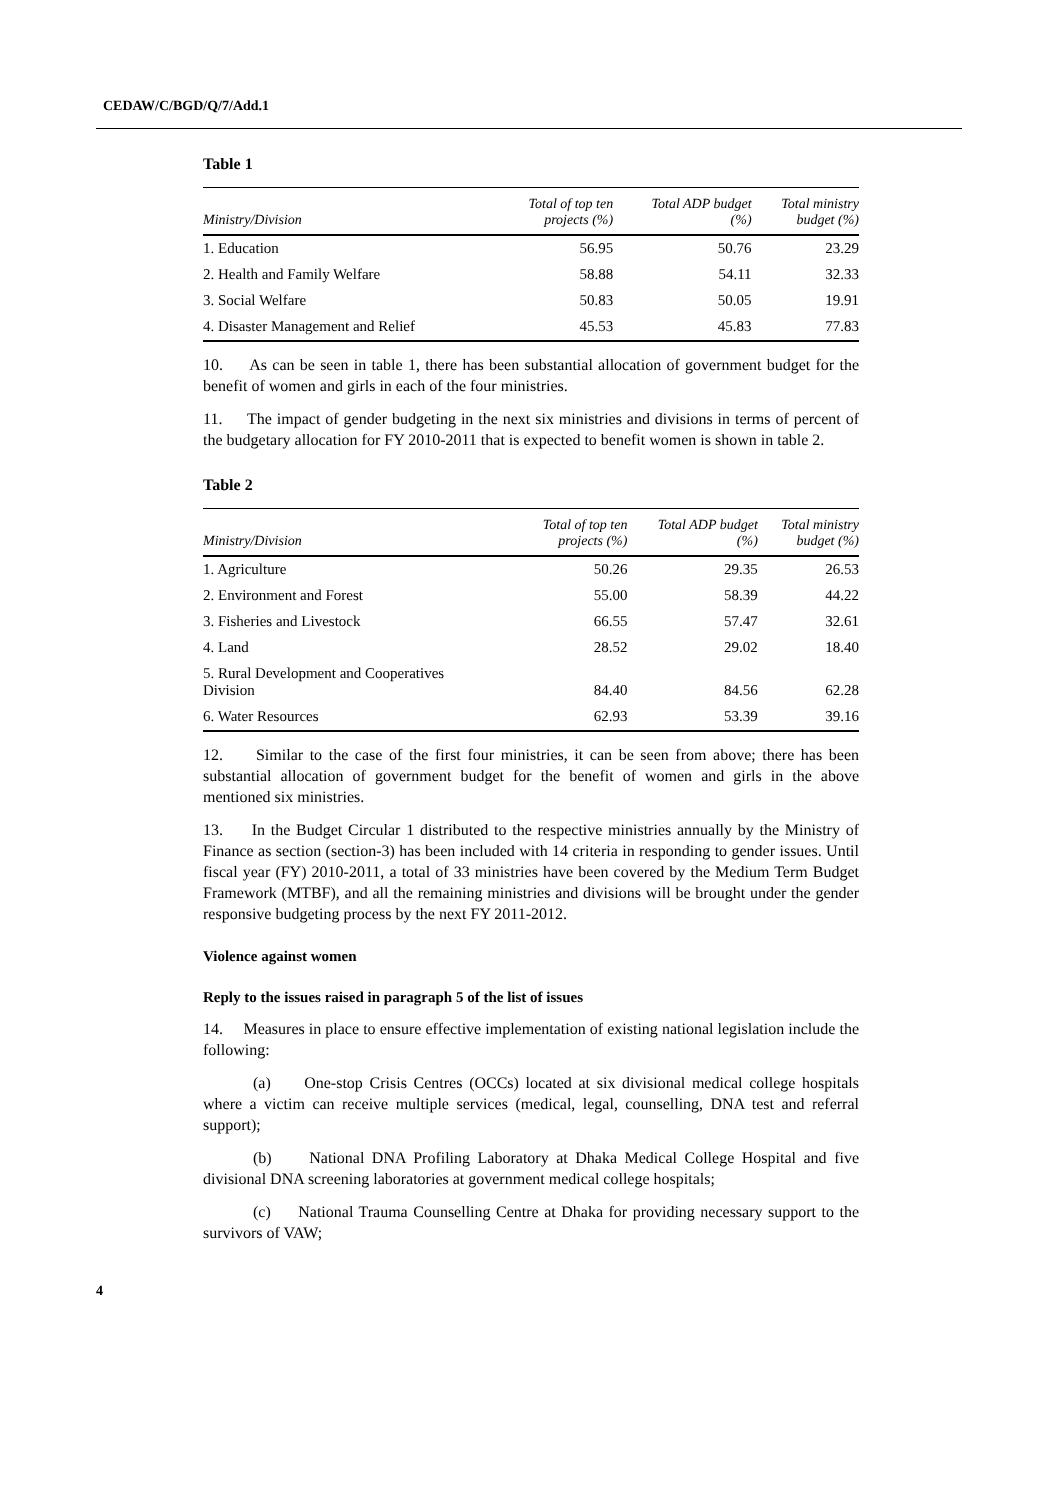CEDAW/C/BGD/Q/7/Add.1
Table 1
| Ministry/Division | Total of top ten projects (%) | Total ADP budget (%) | Total ministry budget (%) |
| --- | --- | --- | --- |
| 1. Education | 56.95 | 50.76 | 23.29 |
| 2. Health and Family Welfare | 58.88 | 54.11 | 32.33 |
| 3. Social Welfare | 50.83 | 50.05 | 19.91 |
| 4. Disaster Management and Relief | 45.53 | 45.83 | 77.83 |
10. As can be seen in table 1, there has been substantial allocation of government budget for the benefit of women and girls in each of the four ministries.
11. The impact of gender budgeting in the next six ministries and divisions in terms of percent of the budgetary allocation for FY 2010-2011 that is expected to benefit women is shown in table 2.
Table 2
| Ministry/Division | Total of top ten projects (%) | Total ADP budget (%) | Total ministry budget (%) |
| --- | --- | --- | --- |
| 1. Agriculture | 50.26 | 29.35 | 26.53 |
| 2. Environment and Forest | 55.00 | 58.39 | 44.22 |
| 3. Fisheries and Livestock | 66.55 | 57.47 | 32.61 |
| 4. Land | 28.52 | 29.02 | 18.40 |
| 5. Rural Development and Cooperatives Division | 84.40 | 84.56 | 62.28 |
| 6. Water Resources | 62.93 | 53.39 | 39.16 |
12. Similar to the case of the first four ministries, it can be seen from above; there has been substantial allocation of government budget for the benefit of women and girls in the above mentioned six ministries.
13. In the Budget Circular 1 distributed to the respective ministries annually by the Ministry of Finance as section (section-3) has been included with 14 criteria in responding to gender issues. Until fiscal year (FY) 2010-2011, a total of 33 ministries have been covered by the Medium Term Budget Framework (MTBF), and all the remaining ministries and divisions will be brought under the gender responsive budgeting process by the next FY 2011-2012.
Violence against women
Reply to the issues raised in paragraph 5 of the list of issues
14. Measures in place to ensure effective implementation of existing national legislation include the following:
(a) One-stop Crisis Centres (OCCs) located at six divisional medical college hospitals where a victim can receive multiple services (medical, legal, counselling, DNA test and referral support);
(b) National DNA Profiling Laboratory at Dhaka Medical College Hospital and five divisional DNA screening laboratories at government medical college hospitals;
(c) National Trauma Counselling Centre at Dhaka for providing necessary support to the survivors of VAW;
4